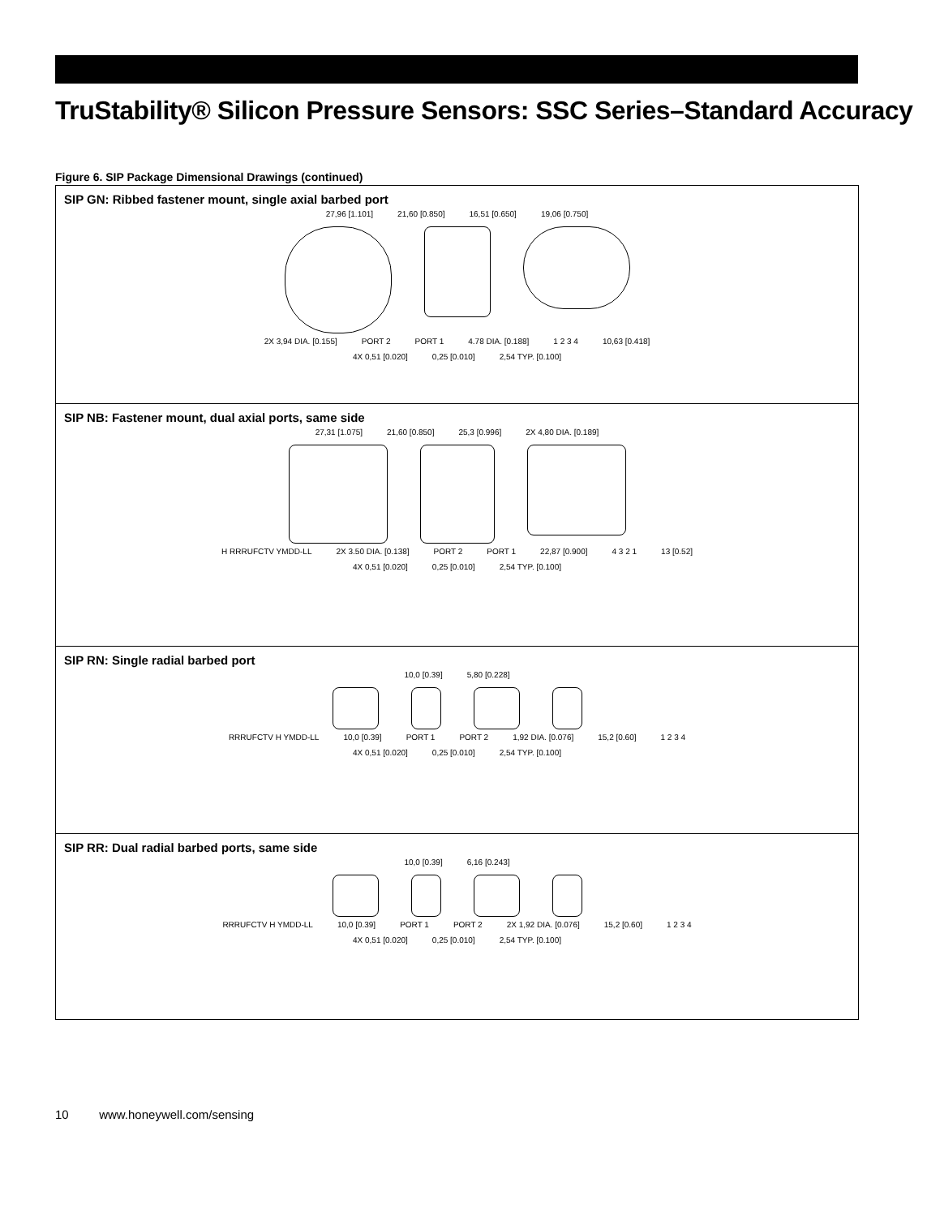TruStability® Silicon Pressure Sensors: SSC Series–Standard Accuracy
Figure 6. SIP Package Dimensional Drawings (continued)
SIP GN: Ribbed fastener mount, single axial barbed port
27,96 [1.101] 21,60 [0.850] 16,51 [0.650] 19,06 [0.750]
2X 3,94 DIA. [0.155] PORT 2 PORT 1 4.78 DIA. [0.188] 1 2 3 4 10,63 [0.418]
4X 0,51 [0.020] 0,25 [0.010] 2,54 TYP. [0.100]
SIP NB: Fastener mount, dual axial ports, same side
27,31 [1.075] 21,60 [0.850] 25,3 [0.996] 2X 4,80 DIA. [0.189]
H RRRUFCTV YMDD-LL 2X 3.50 DIA. [0.138] PORT 2 PORT 1 22,87 [0.900] 4 3 2 1 13 [0.52]
4X 0,51 [0.020] 0,25 [0.010] 2,54 TYP. [0.100]
SIP RN: Single radial barbed port
10,0 [0.39] 5,80 [0.228]
RRRUFCTV H YMDD-LL 10,0 [0.39] PORT 1 PORT 2 1,92 DIA. [0.076] 15,2 [0.60] 1 2 3 4
4X 0,51 [0.020] 0,25 [0.010] 2,54 TYP. [0.100]
SIP RR: Dual radial barbed ports, same side
10,0 [0.39] 6,16 [0.243]
RRRUFCTV H YMDD-LL 10,0 [0.39] PORT 1 PORT 2 2X 1,92 DIA. [0.076] 15,2 [0.60] 1 2 3 4
4X 0,51 [0.020] 0,25 [0.010] 2,54 TYP. [0.100]
10 www.honeywell.com/sensing